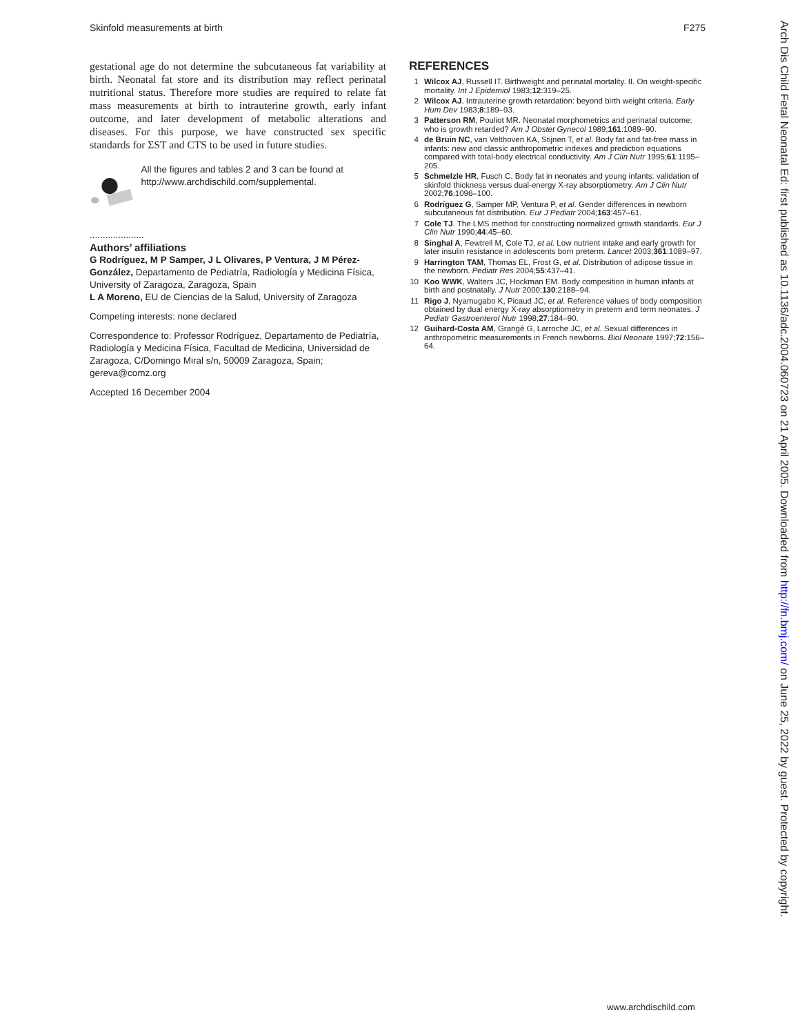Skinfold measurements at birth F275
gestational age do not determine the subcutaneous fat variability at birth. Neonatal fat store and its distribution may reflect perinatal nutritional status. Therefore more studies are required to relate fat mass measurements at birth to intrauterine growth, early infant outcome, and later development of metabolic alterations and diseases. For this purpose, we have constructed sex specific standards for ΣST and CTS to be used in future studies.
All the figures and tables 2 and 3 can be found at http://www.archdischild.com/supplemental.
.....................
Authors’ affiliations
G Rodríguez, M P Samper, J L Olivares, P Ventura, J M Pérez-González, Departamento de Pediatría, Radiología y Medicina Física, University of Zaragoza, Zaragoza, Spain
L A Moreno, EU de Ciencias de la Salud, University of Zaragoza
Competing interests: none declared
Correspondence to: Professor Rodríguez, Departamento de Pediatría, Radiología y Medicina Física, Facultad de Medicina, Universidad de Zaragoza, C/Domingo Miral s/n, 50009 Zaragoza, Spain; gereva@comz.org
Accepted 16 December 2004
REFERENCES
1 Wilcox AJ, Russell IT. Birthweight and perinatal mortality. II. On weight-specific mortality. Int J Epidemiol 1983;12:319–25.
2 Wilcox AJ. Intrauterine growth retardation: beyond birth weight criteria. Early Hum Dev 1983;8:189–93.
3 Patterson RM, Pouliot MR. Neonatal morphometrics and perinatal outcome: who is growth retarded? Am J Obstet Gynecol 1989;161:1089–90.
4 de Bruin NC, van Velthoven KA, Stijnen T, et al. Body fat and fat-free mass in infants: new and classic anthropometric indexes and prediction equations compared with total-body electrical conductivity. Am J Clin Nutr 1995;61:1195–205.
5 Schmelzle HR, Fusch C. Body fat in neonates and young infants: validation of skinfold thickness versus dual-energy X-ray absorptiometry. Am J Clin Nutr 2002;76:1096–100.
6 Rodríguez G, Samper MP, Ventura P, et al. Gender differences in newborn subcutaneous fat distribution. Eur J Pediatr 2004;163:457–61.
7 Cole TJ. The LMS method for constructing normalized growth standards. Eur J Clin Nutr 1990;44:45–60.
8 Singhal A, Fewtrell M, Cole TJ, et al. Low nutrient intake and early growth for later insulin resistance in adolescents born preterm. Lancet 2003;361:1089–97.
9 Harrington TAM, Thomas EL, Frost G, et al. Distribution of adipose tissue in the newborn. Pediatr Res 2004;55:437–41.
10 Koo WWK, Walters JC, Hockman EM. Body composition in human infants at birth and postnatally. J Nutr 2000;130:2188–94.
11 Rigo J, Nyamugabo K, Picaud JC, et al. Reference values of body composition obtained by dual energy X-ray absorptiometry in preterm and term neonates. J Pediatr Gastroenterol Nutr 1998;27:184–90.
12 Guihard-Costa AM, Grangé G, Larroche JC, et al. Sexual differences in anthropometric measurements in French newborns. Biol Neonate 1997;72:156–64.
Arch Dis Child Fetal Neonatal Ed: first published as 10.1136/adc.2004.060723 on 21 April 2005. Downloaded from http://fn.bmj.com/ on June 25, 2022 by guest. Protected by copyright.
www.archdischild.com